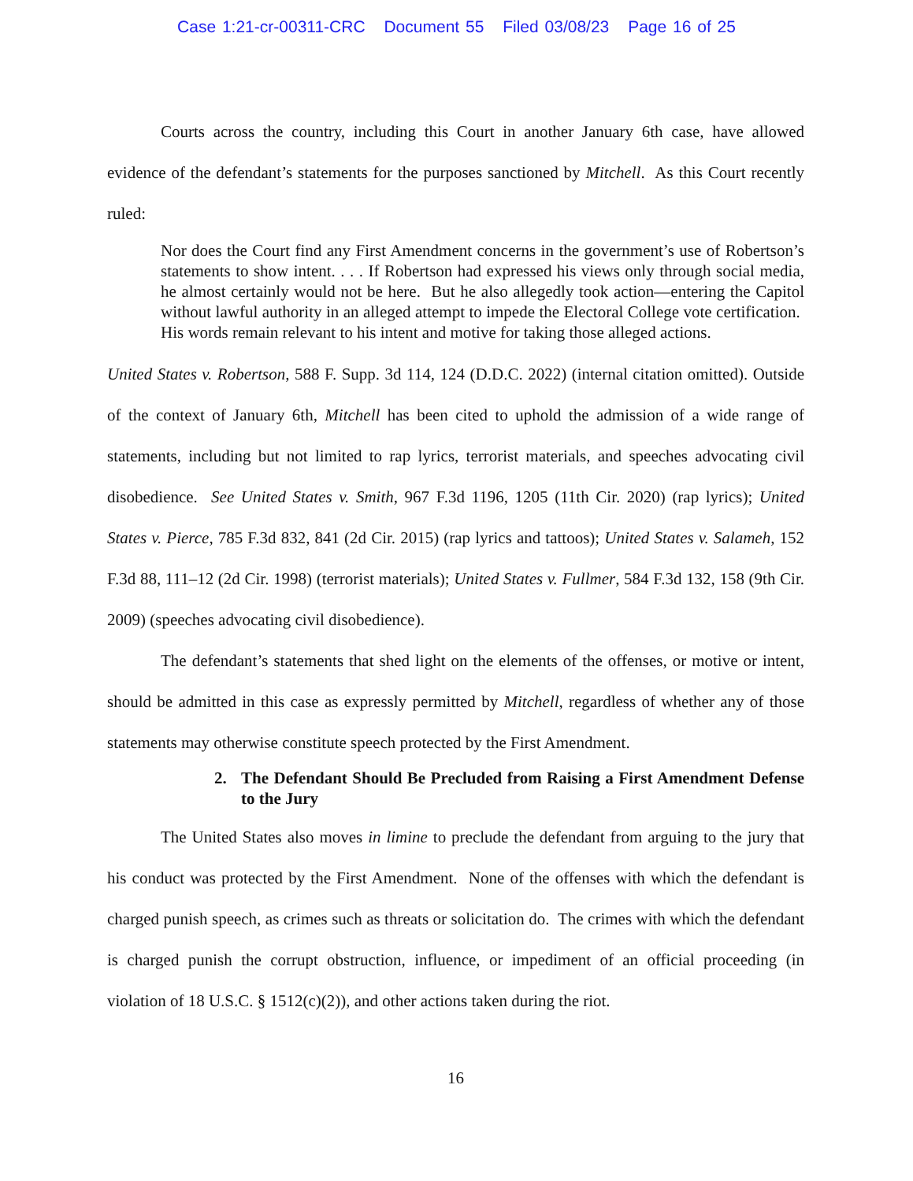Case 1:21-cr-00311-CRC Document 55 Filed 03/08/23 Page 16 of 25
Courts across the country, including this Court in another January 6th case, have allowed evidence of the defendant’s statements for the purposes sanctioned by Mitchell. As this Court recently ruled:
Nor does the Court find any First Amendment concerns in the government’s use of Robertson’s statements to show intent. . . . If Robertson had expressed his views only through social media, he almost certainly would not be here. But he also allegedly took action—entering the Capitol without lawful authority in an alleged attempt to impede the Electoral College vote certification. His words remain relevant to his intent and motive for taking those alleged actions.
United States v. Robertson, 588 F. Supp. 3d 114, 124 (D.D.C. 2022) (internal citation omitted). Outside of the context of January 6th, Mitchell has been cited to uphold the admission of a wide range of statements, including but not limited to rap lyrics, terrorist materials, and speeches advocating civil disobedience. See United States v. Smith, 967 F.3d 1196, 1205 (11th Cir. 2020) (rap lyrics); United States v. Pierce, 785 F.3d 832, 841 (2d Cir. 2015) (rap lyrics and tattoos); United States v. Salameh, 152 F.3d 88, 111–12 (2d Cir. 1998) (terrorist materials); United States v. Fullmer, 584 F.3d 132, 158 (9th Cir. 2009) (speeches advocating civil disobedience).
The defendant’s statements that shed light on the elements of the offenses, or motive or intent, should be admitted in this case as expressly permitted by Mitchell, regardless of whether any of those statements may otherwise constitute speech protected by the First Amendment.
2. The Defendant Should Be Precluded from Raising a First Amendment Defense to the Jury
The United States also moves in limine to preclude the defendant from arguing to the jury that his conduct was protected by the First Amendment. None of the offenses with which the defendant is charged punish speech, as crimes such as threats or solicitation do. The crimes with which the defendant is charged punish the corrupt obstruction, influence, or impediment of an official proceeding (in violation of 18 U.S.C. § 1512(c)(2)), and other actions taken during the riot.
16